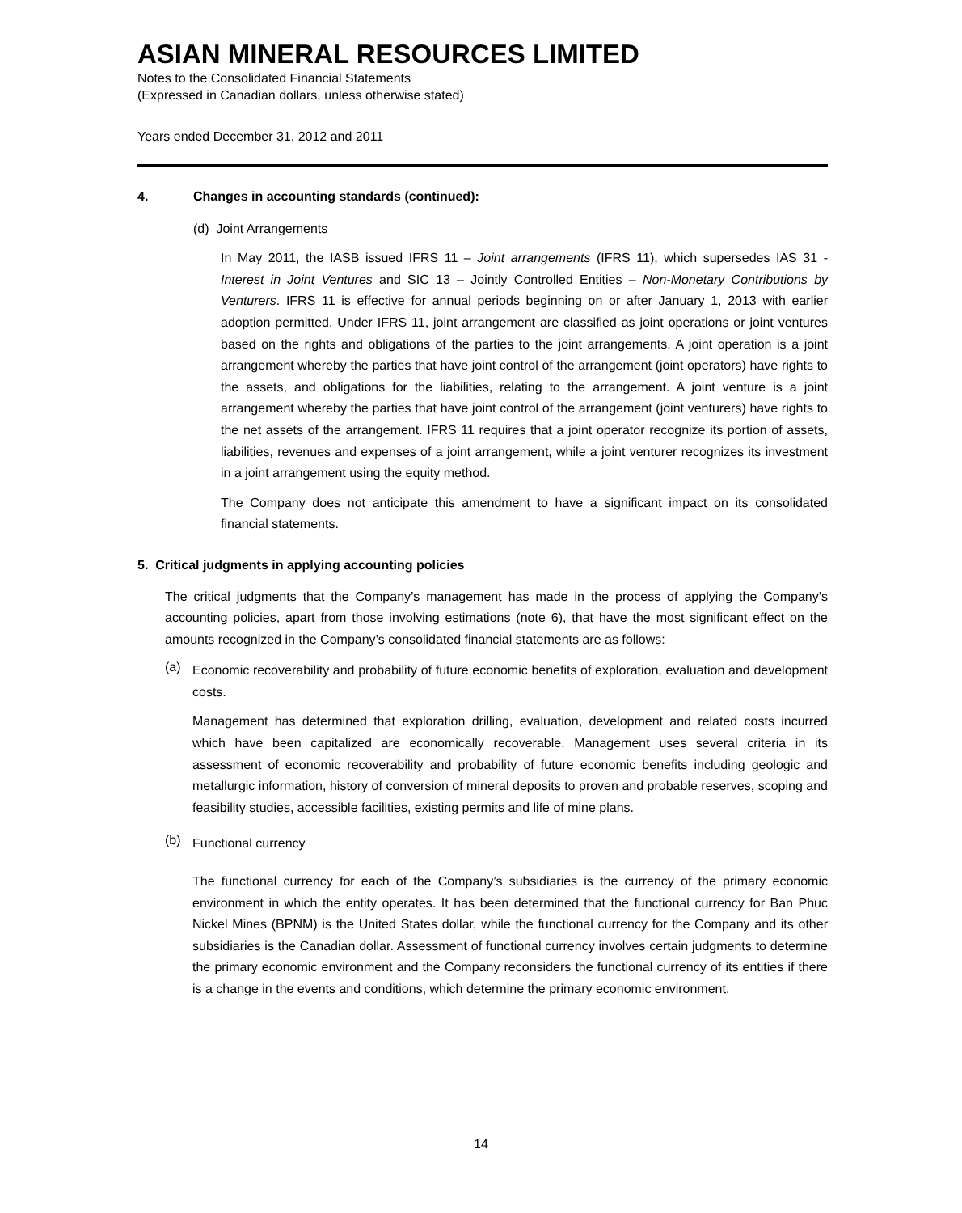ASIAN MINERAL RESOURCES LIMITED
Notes to the Consolidated Financial Statements
(Expressed in Canadian dollars, unless otherwise stated)
Years ended December 31, 2012 and 2011
4. Changes in accounting standards (continued):
(d) Joint Arrangements
In May 2011, the IASB issued IFRS 11 – Joint arrangements (IFRS 11), which supersedes IAS 31 - Interest in Joint Ventures and SIC 13 – Jointly Controlled Entities – Non-Monetary Contributions by Venturers. IFRS 11 is effective for annual periods beginning on or after January 1, 2013 with earlier adoption permitted. Under IFRS 11, joint arrangement are classified as joint operations or joint ventures based on the rights and obligations of the parties to the joint arrangements. A joint operation is a joint arrangement whereby the parties that have joint control of the arrangement (joint operators) have rights to the assets, and obligations for the liabilities, relating to the arrangement. A joint venture is a joint arrangement whereby the parties that have joint control of the arrangement (joint venturers) have rights to the net assets of the arrangement. IFRS 11 requires that a joint operator recognize its portion of assets, liabilities, revenues and expenses of a joint arrangement, while a joint venturer recognizes its investment in a joint arrangement using the equity method.
The Company does not anticipate this amendment to have a significant impact on its consolidated financial statements.
5. Critical judgments in applying accounting policies
The critical judgments that the Company’s management has made in the process of applying the Company’s accounting policies, apart from those involving estimations (note 6), that have the most significant effect on the amounts recognized in the Company’s consolidated financial statements are as follows:
(a)
Economic recoverability and probability of future economic benefits of exploration, evaluation and development costs.
Management has determined that exploration drilling, evaluation, development and related costs incurred which have been capitalized are economically recoverable. Management uses several criteria in its assessment of economic recoverability and probability of future economic benefits including geologic and metallurgic information, history of conversion of mineral deposits to proven and probable reserves, scoping and feasibility studies, accessible facilities, existing permits and life of mine plans.
(b)
Functional currency
The functional currency for each of the Company’s subsidiaries is the currency of the primary economic environment in which the entity operates. It has been determined that the functional currency for Ban Phuc Nickel Mines (BPNM) is the United States dollar, while the functional currency for the Company and its other subsidiaries is the Canadian dollar. Assessment of functional currency involves certain judgments to determine the primary economic environment and the Company reconsiders the functional currency of its entities if there is a change in the events and conditions, which determine the primary economic environment.
14